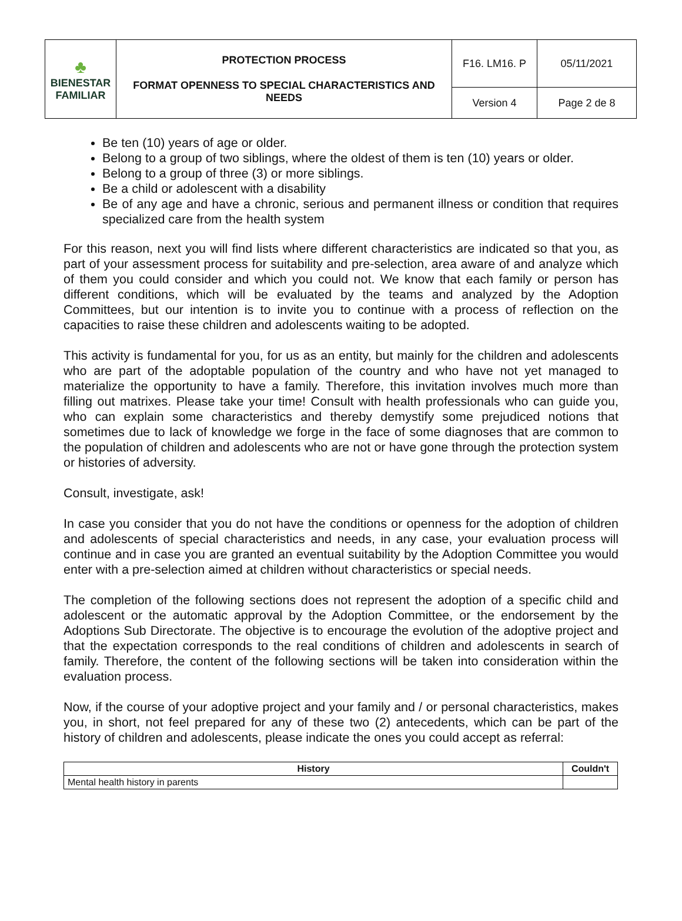| ♣ BIENESTAR FAMILIAR | PROTECTION PROCESS FORMAT OPENNESS TO SPECIAL CHARACTERISTICS AND NEEDS | F16. LM16. P | 05/11/2021 |
| | | Version 4 | Page 2 de 8 |
Be ten (10) years of age or older.
Belong to a group of two siblings, where the oldest of them is ten (10) years or older.
Belong to a group of three (3) or more siblings.
Be a child or adolescent with a disability
Be of any age and have a chronic, serious and permanent illness or condition that requires specialized care from the health system
For this reason, next you will find lists where different characteristics are indicated so that you, as part of your assessment process for suitability and pre-selection, area aware of and analyze which of them you could consider and which you could not. We know that each family or person has different conditions, which will be evaluated by the teams and analyzed by the Adoption Committees, but our intention is to invite you to continue with a process of reflection on the capacities to raise these children and adolescents waiting to be adopted.
This activity is fundamental for you, for us as an entity, but mainly for the children and adolescents who are part of the adoptable population of the country and who have not yet managed to materialize the opportunity to have a family. Therefore, this invitation involves much more than filling out matrixes. Please take your time! Consult with health professionals who can guide you, who can explain some characteristics and thereby demystify some prejudiced notions that sometimes due to lack of knowledge we forge in the face of some diagnoses that are common to the population of children and adolescents who are not or have gone through the protection system or histories of adversity.
Consult, investigate, ask!
In case you consider that you do not have the conditions or openness for the adoption of children and adolescents of special characteristics and needs, in any case, your evaluation process will continue and in case you are granted an eventual suitability by the Adoption Committee you would enter with a pre-selection aimed at children without characteristics or special needs.
The completion of the following sections does not represent the adoption of a specific child and adolescent or the automatic approval by the Adoption Committee, or the endorsement by the Adoptions Sub Directorate. The objective is to encourage the evolution of the adoptive project and that the expectation corresponds to the real conditions of children and adolescents in search of family. Therefore, the content of the following sections will be taken into consideration within the evaluation process.
Now, if the course of your adoptive project and your family and / or personal characteristics, makes you, in short, not feel prepared for any of these two (2) antecedents, which can be part of the history of children and adolescents, please indicate the ones you could accept as referral:
| History | Couldn't |
| --- | --- |
| Mental health history in parents | |